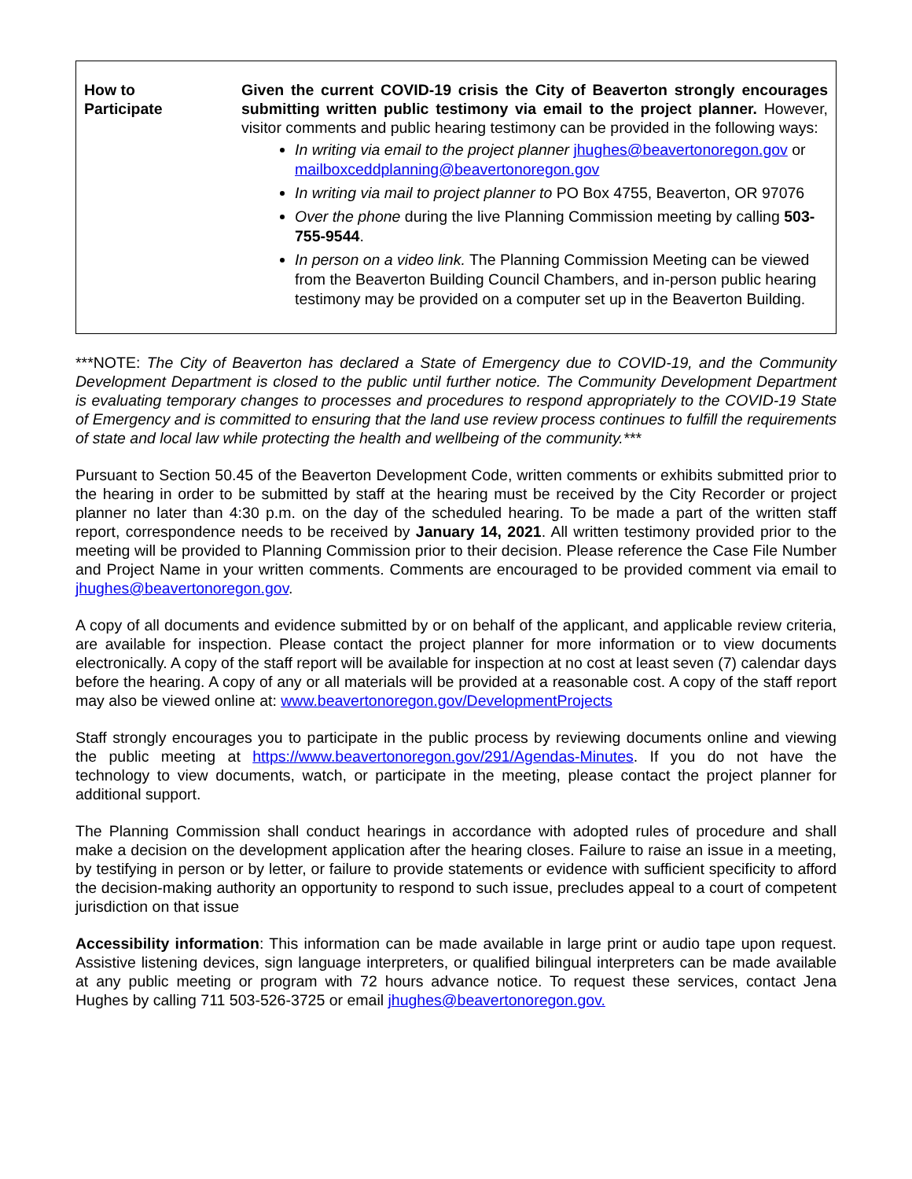| How to Participate | Given the current COVID-19 crisis the City of Beaverton strongly encourages submitting written public testimony via email to the project planner. However, visitor comments and public hearing testimony can be provided in the following ways: In writing via email to the project planner jhughes@beavertonoregon.gov or mailboxceddplanning@beavertonoregon.gov In writing via mail to project planner to PO Box 4755, Beaverton, OR 97076 Over the phone during the live Planning Commission meeting by calling 503-755-9544 . In person on a video link. The Planning Commission Meeting can be viewed from the Beaverton Building Council Chambers, and in-person public hearing testimony may be provided on a computer set up in the Beaverton Building. |
***NOTE: The City of Beaverton has declared a State of Emergency due to COVID-19, and the Community Development Department is closed to the public until further notice. The Community Development Department is evaluating temporary changes to processes and procedures to respond appropriately to the COVID-19 State of Emergency and is committed to ensuring that the land use review process continues to fulfill the requirements of state and local law while protecting the health and wellbeing of the community.***
Pursuant to Section 50.45 of the Beaverton Development Code, written comments or exhibits submitted prior to the hearing in order to be submitted by staff at the hearing must be received by the City Recorder or project planner no later than 4:30 p.m. on the day of the scheduled hearing. To be made a part of the written staff report, correspondence needs to be received by January 14, 2021. All written testimony provided prior to the meeting will be provided to Planning Commission prior to their decision. Please reference the Case File Number and Project Name in your written comments. Comments are encouraged to be provided comment via email to jhughes@beavertonoregon.gov.
A copy of all documents and evidence submitted by or on behalf of the applicant, and applicable review criteria, are available for inspection. Please contact the project planner for more information or to view documents electronically. A copy of the staff report will be available for inspection at no cost at least seven (7) calendar days before the hearing. A copy of any or all materials will be provided at a reasonable cost. A copy of the staff report may also be viewed online at: www.beavertonoregon.gov/DevelopmentProjects
Staff strongly encourages you to participate in the public process by reviewing documents online and viewing the public meeting at https://www.beavertonoregon.gov/291/Agendas-Minutes. If you do not have the technology to view documents, watch, or participate in the meeting, please contact the project planner for additional support.
The Planning Commission shall conduct hearings in accordance with adopted rules of procedure and shall make a decision on the development application after the hearing closes. Failure to raise an issue in a meeting, by testifying in person or by letter, or failure to provide statements or evidence with sufficient specificity to afford the decision-making authority an opportunity to respond to such issue, precludes appeal to a court of competent jurisdiction on that issue
Accessibility information: This information can be made available in large print or audio tape upon request. Assistive listening devices, sign language interpreters, or qualified bilingual interpreters can be made available at any public meeting or program with 72 hours advance notice. To request these services, contact Jena Hughes by calling 711 503-526-3725 or email jhughes@beavertonoregon.gov.